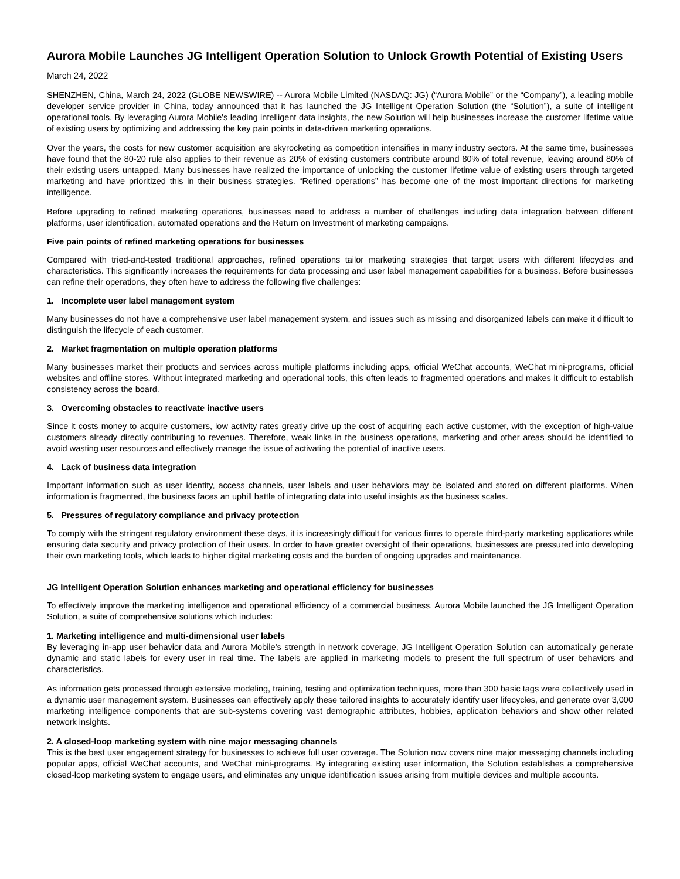Aurora Mobile Launches JG Intelligent Operation Solution to Unlock Growth Potential of Existing Users
March 24, 2022
SHENZHEN, China, March 24, 2022 (GLOBE NEWSWIRE) -- Aurora Mobile Limited (NASDAQ: JG) (“Aurora Mobile” or the “Company”), a leading mobile developer service provider in China, today announced that it has launched the JG Intelligent Operation Solution (the “Solution”), a suite of intelligent operational tools. By leveraging Aurora Mobile's leading intelligent data insights, the new Solution will help businesses increase the customer lifetime value of existing users by optimizing and addressing the key pain points in data-driven marketing operations.
Over the years, the costs for new customer acquisition are skyrocketing as competition intensifies in many industry sectors. At the same time, businesses have found that the 80-20 rule also applies to their revenue as 20% of existing customers contribute around 80% of total revenue, leaving around 80% of their existing users untapped. Many businesses have realized the importance of unlocking the customer lifetime value of existing users through targeted marketing and have prioritized this in their business strategies. “Refined operations” has become one of the most important directions for marketing intelligence.
Before upgrading to refined marketing operations, businesses need to address a number of challenges including data integration between different platforms, user identification, automated operations and the Return on Investment of marketing campaigns.
Five pain points of refined marketing operations for businesses
Compared with tried-and-tested traditional approaches, refined operations tailor marketing strategies that target users with different lifecycles and characteristics. This significantly increases the requirements for data processing and user label management capabilities for a business. Before businesses can refine their operations, they often have to address the following five challenges:
1. Incomplete user label management system
Many businesses do not have a comprehensive user label management system, and issues such as missing and disorganized labels can make it difficult to distinguish the lifecycle of each customer.
2. Market fragmentation on multiple operation platforms
Many businesses market their products and services across multiple platforms including apps, official WeChat accounts, WeChat mini-programs, official websites and offline stores. Without integrated marketing and operational tools, this often leads to fragmented operations and makes it difficult to establish consistency across the board.
3. Overcoming obstacles to reactivate inactive users
Since it costs money to acquire customers, low activity rates greatly drive up the cost of acquiring each active customer, with the exception of high-value customers already directly contributing to revenues. Therefore, weak links in the business operations, marketing and other areas should be identified to avoid wasting user resources and effectively manage the issue of activating the potential of inactive users.
4. Lack of business data integration
Important information such as user identity, access channels, user labels and user behaviors may be isolated and stored on different platforms. When information is fragmented, the business faces an uphill battle of integrating data into useful insights as the business scales.
5. Pressures of regulatory compliance and privacy protection
To comply with the stringent regulatory environment these days, it is increasingly difficult for various firms to operate third-party marketing applications while ensuring data security and privacy protection of their users. In order to have greater oversight of their operations, businesses are pressured into developing their own marketing tools, which leads to higher digital marketing costs and the burden of ongoing upgrades and maintenance.
JG Intelligent Operation Solution enhances marketing and operational efficiency for businesses
To effectively improve the marketing intelligence and operational efficiency of a commercial business, Aurora Mobile launched the JG Intelligent Operation Solution, a suite of comprehensive solutions which includes:
1. Marketing intelligence and multi-dimensional user labels
By leveraging in-app user behavior data and Aurora Mobile's strength in network coverage, JG Intelligent Operation Solution can automatically generate dynamic and static labels for every user in real time. The labels are applied in marketing models to present the full spectrum of user behaviors and characteristics.
As information gets processed through extensive modeling, training, testing and optimization techniques, more than 300 basic tags were collectively used in a dynamic user management system. Businesses can effectively apply these tailored insights to accurately identify user lifecycles, and generate over 3,000 marketing intelligence components that are sub-systems covering vast demographic attributes, hobbies, application behaviors and show other related network insights.
2. A closed-loop marketing system with nine major messaging channels
This is the best user engagement strategy for businesses to achieve full user coverage. The Solution now covers nine major messaging channels including popular apps, official WeChat accounts, and WeChat mini-programs. By integrating existing user information, the Solution establishes a comprehensive closed-loop marketing system to engage users, and eliminates any unique identification issues arising from multiple devices and multiple accounts.